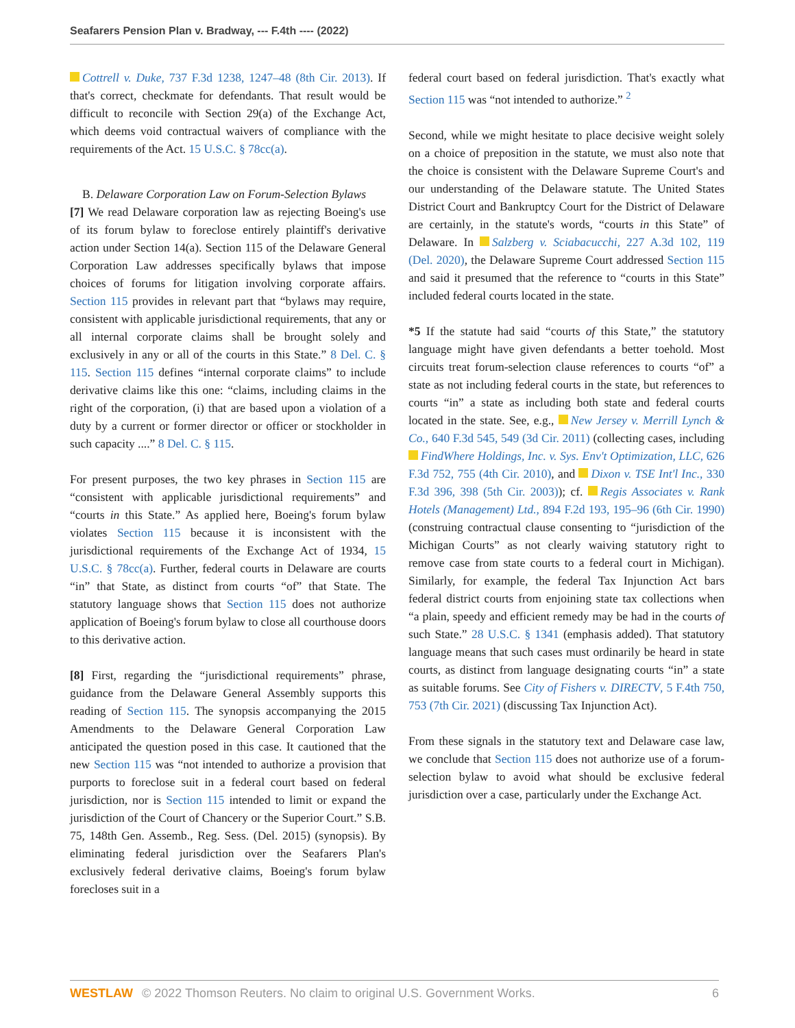Seafarers Pension Plan v. Bradway, --- F.4th ---- (2022)
Cottrell v. Duke, 737 F.3d 1238, 1247–48 (8th Cir. 2013). If that's correct, checkmate for defendants. That result would be difficult to reconcile with Section 29(a) of the Exchange Act, which deems void contractual waivers of compliance with the requirements of the Act. 15 U.S.C. § 78cc(a).
B. Delaware Corporation Law on Forum-Selection Bylaws
[7] We read Delaware corporation law as rejecting Boeing's use of its forum bylaw to foreclose entirely plaintiff's derivative action under Section 14(a). Section 115 of the Delaware General Corporation Law addresses specifically bylaws that impose choices of forums for litigation involving corporate affairs. Section 115 provides in relevant part that “bylaws may require, consistent with applicable jurisdictional requirements, that any or all internal corporate claims shall be brought solely and exclusively in any or all of the courts in this State.” 8 Del. C. § 115. Section 115 defines “internal corporate claims” to include derivative claims like this one: “claims, including claims in the right of the corporation, (i) that are based upon a violation of a duty by a current or former director or officer or stockholder in such capacity ....” 8 Del. C. § 115.
For present purposes, the two key phrases in Section 115 are “consistent with applicable jurisdictional requirements” and “courts in this State.” As applied here, Boeing's forum bylaw violates Section 115 because it is inconsistent with the jurisdictional requirements of the Exchange Act of 1934, 15 U.S.C. § 78cc(a). Further, federal courts in Delaware are courts “in” that State, as distinct from courts “of” that State. The statutory language shows that Section 115 does not authorize application of Boeing's forum bylaw to close all courthouse doors to this derivative action.
[8] First, regarding the “jurisdictional requirements” phrase, guidance from the Delaware General Assembly supports this reading of Section 115. The synopsis accompanying the 2015 Amendments to the Delaware General Corporation Law anticipated the question posed in this case. It cautioned that the new Section 115 was “not intended to authorize a provision that purports to foreclose suit in a federal court based on federal jurisdiction, nor is Section 115 intended to limit or expand the jurisdiction of the Court of Chancery or the Superior Court.” S.B. 75, 148th Gen. Assemb., Reg. Sess. (Del. 2015) (synopsis). By eliminating federal jurisdiction over the Seafarers Plan's exclusively federal derivative claims, Boeing's forum bylaw forecloses suit in a
federal court based on federal jurisdiction. That's exactly what Section 115 was “not intended to authorize.” <sup>2</sup>
Second, while we might hesitate to place decisive weight solely on a choice of preposition in the statute, we must also note that the choice is consistent with the Delaware Supreme Court's and our understanding of the Delaware statute. The United States District Court and Bankruptcy Court for the District of Delaware are certainly, in the statute's words, “courts in this State” of Delaware. In Salzberg v. Sciabacucchi, 227 A.3d 102, 119 (Del. 2020), the Delaware Supreme Court addressed Section 115 and said it presumed that the reference to “courts in this State” included federal courts located in the state.
*5 If the statute had said “courts of this State,” the statutory language might have given defendants a better toehold. Most circuits treat forum-selection clause references to courts “of” a state as not including federal courts in the state, but references to courts “in” a state as including both state and federal courts located in the state. See, e.g., New Jersey v. Merrill Lynch & Co., 640 F.3d 545, 549 (3d Cir. 2011) (collecting cases, including FindWhere Holdings, Inc. v. Sys. Env't Optimization, LLC, 626 F.3d 752, 755 (4th Cir. 2010), and Dixon v. TSE Int'l Inc., 330 F.3d 396, 398 (5th Cir. 2003)); cf. Regis Associates v. Rank Hotels (Management) Ltd., 894 F.2d 193, 195–96 (6th Cir. 1990) (construing contractual clause consenting to “jurisdiction of the Michigan Courts” as not clearly waiving statutory right to remove case from state courts to a federal court in Michigan). Similarly, for example, the federal Tax Injunction Act bars federal district courts from enjoining state tax collections when “a plain, speedy and efficient remedy may be had in the courts of such State.” 28 U.S.C. § 1341 (emphasis added). That statutory language means that such cases must ordinarily be heard in state courts, as distinct from language designating courts “in” a state as suitable forums. See City of Fishers v. DIRECTV, 5 F.4th 750, 753 (7th Cir. 2021) (discussing Tax Injunction Act).
From these signals in the statutory text and Delaware case law, we conclude that Section 115 does not authorize use of a forum-selection bylaw to avoid what should be exclusive federal jurisdiction over a case, particularly under the Exchange Act.
WESTLAW © 2022 Thomson Reuters. No claim to original U.S. Government Works. 6